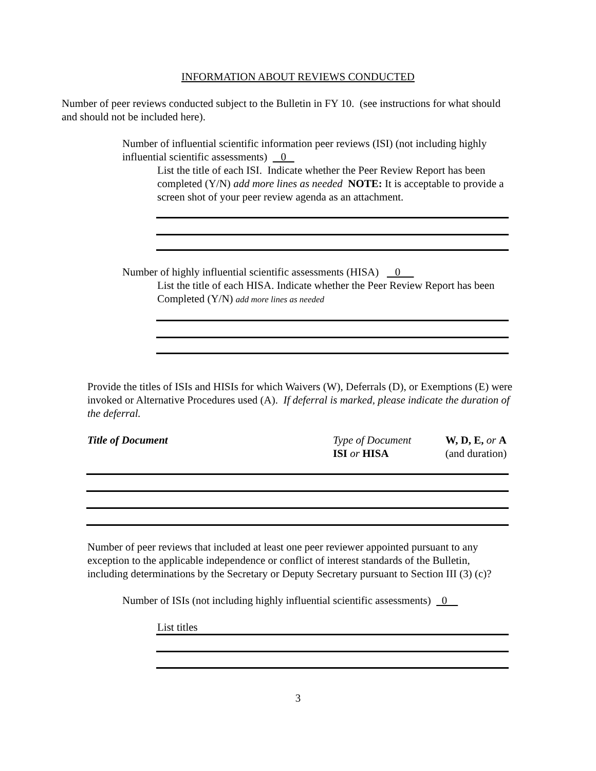INFORMATION ABOUT REVIEWS CONDUCTED
Number of peer reviews conducted subject to the Bulletin in FY 10. (see instructions for what should and should not be included here).
Number of influential scientific information peer reviews (ISI) (not including highly influential scientific assessments) 0
List the title of each ISI. Indicate whether the Peer Review Report has been completed (Y/N) add more lines as needed NOTE: It is acceptable to provide a screen shot of your peer review agenda as an attachment.
Number of highly influential scientific assessments (HISA) 0
List the title of each HISA. Indicate whether the Peer Review Report has been Completed (Y/N) add more lines as needed
Provide the titles of ISIs and HISIs for which Waivers (W), Deferrals (D), or Exemptions (E) were invoked or Alternative Procedures used (A). If deferral is marked, please indicate the duration of the deferral.
Title of Document Type of Document
ISI or HISA
W, D, E, or A
(and duration)
Number of peer reviews that included at least one peer reviewer appointed pursuant to any exception to the applicable independence or conflict of interest standards of the Bulletin, including determinations by the Secretary or Deputy Secretary pursuant to Section III (3) (c)?
Number of ISIs (not including highly influential scientific assessments) 0
List titles
3